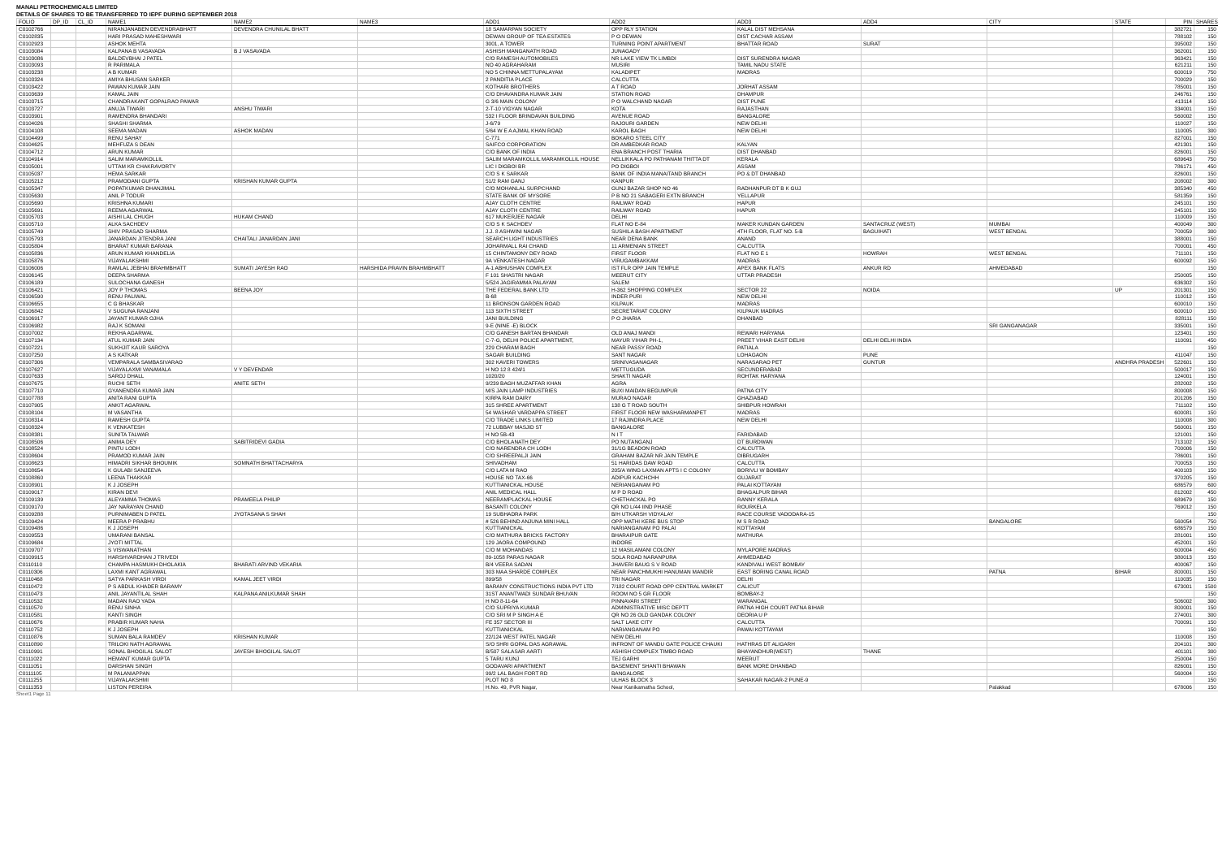MANALI PETROCHEMICALS LIMITED
DETAILS OF SHARES TO BE TRANSFERRED TO IEPF DURING SEPTEMBER 2018
| FOLIO | DP_ID | CL_ID | NAME1 | NAME2 | NAME3 | ADD1 | ADD2 | ADD3 | ADD4 | CITY | STATE | PIN | SHARES |
| --- | --- | --- | --- | --- | --- | --- | --- | --- | --- | --- | --- | --- | --- |
| C0102766 | | | NIRANJANABEN DEVENDRABHATT | DEVENDRA CHUNILAL BHATT | | 18 SAMARPAN SOCIETY | OPP RLY STATION | KALAL DIST MEHSANA | | | | 382721 | 150 |
| C0102835 | | | HARI PRASAD MAHESHWARI | | | DEWAN GROUP OF TEA ESTATES | P O DEWAN | DIST CACHAR ASSAM | | | | 788102 | 150 |
| C0102923 | | | ASHOK MEHTA | | | 3001, A TOWER | TURNING POINT APARTMENT | BHATTAR ROAD | SURAT | | | 395002 | 150 |
| C0103084 | | | KALPANA B VASAVADA | B J VASAVADA | | ASHISH MANGANATH ROAD | JUNAGADY | | | | | 362001 | 150 |
| C0103086 | | | BALDEVBHAI J PATEL | | | C/O RAMESH AUTOMOBILES | NR LAKE VIEW TK LIMBDI | DIST SURENDRA NAGAR | | | | 363421 | 150 |
| C0103093 | | | R PARIMALA | | | NO 40 AGRAHARAM | MUSIRI | TAMIL NADU STATE | | | | 621211 | 150 |
| C0103238 | | | A B KUMAR | | | NO 5 CHINNA METTUPALAYAM | KALADIPET | MADRAS | | | | 600019 | 750 |
| C0103324 | | | AMIYA BHUSAN SARKER | | | 2 PANDITIA PLACE | CALCUTTA | | | | | 700029 | 150 |
| C0103422 | | | PAWAN KUMAR JAIN | | | KOTHARI BROTHERS | A T ROAD | JORHAT ASSAM | | | | 785001 | 150 |
| C0103639 | | | KAMAL JAIN | | | C/O DHAVANDRA KUMAR JAIN | STATION ROAD | DHAMPUR | | | | 246761 | 150 |
| C0103715 | | | CHANDRAKANT GOPALRAO PAWAR | | | G 3/6 MAIN COLONY | P O WALCHAND NAGAR | DIST PUNE | | | | 413114 | 150 |
| C0103727 | | | ANUJA TIWARI | ANSHU TIWARI | | 2-T-10 VIGYAN NAGAR | KOTA | RAJASTHAN | | | | 334001 | 150 |
| C0103901 | | | RAMENDRA BHANDARI | | | 532 I FLOOR BRINDAVAN BUILDING | AVENUE ROAD | BANGALORE | | | | 560002 | 150 |
| C0104026 | | | SHASHI SHARMA | | | J-6/79 | RAJOURI GARDEN | NEW DELHI | | | | 110027 | 150 |
| C0104108 | | | SEEMA MADAN | ASHOK MADAN | | 5/64 W E A AJMAL KHAN ROAD | KAROL BAGH | NEW DELHI | | | | 110005 | 300 |
| C0104499 | | | RENU SAHAY | | | C-771 | BOKARO STEEL CITY | | | | | 827001 | 150 |
| C0104625 | | | MEHFUZA S DEAN | | | SAIFCO CORPORATION | DR AMBEDKAR ROAD | KALYAN | | | | 421301 | 150 |
| C0104712 | | | ARUN KUMAR | | | C/O BANK OF INDIA | ENA BRANCH POST THARIA | DIST DHANBAD | | | | 826001 | 150 |
| C0104914 | | | SALIM MARAMKOLLIL | | | SALIM MARAMKOLLIL MARAMKOLLIL HOUSE | NELLIKKALA PO PATHANAM THITTA DT | KERALA | | | | 689643 | 750 |
| C0105001 | | | UTTAM KR CHAKRAVORTY | | | LIC I DIGBOI BR | PO DIGBOI | ASSAM | | | | 786171 | 450 |
| C0105037 | | | HEMA SARKAR | | | C/O S K SARKAR | BANK OF INDIA MANAITAND BRANCH | PO & DT DHANBAD | | | | 826001 | 150 |
| C0105212 | | | PRAMODANI GUPTA | KRISHAN KUMAR GUPTA | | 51/2 RAM GANJ | KANPUR | | | | | 208002 | 300 |
| C0105347 | | | POPATKUMAR DHANJIMAL | | | C/O MOHANLAL SURPCHAND | GUNJ BAZAR SHOP NO 46 | RADHANPUR DT B K GUJ | | | | 385340 | 450 |
| C0105630 | | | ANIL P TODUR | | | STATE BANK OF MYSORE | P B NO 21 SABAGERI EXTN BRANCH | YELLAPUR | | | | 581359 | 150 |
| C0105690 | | | KRISHNA KUMARI | | | AJAY CLOTH CENTRE | RAILWAY ROAD | HAPUR | | | | 245101 | 150 |
| C0105691 | | | REEMA AGARWAL | | | AJAY CLOTH CENTRE | RAILWAY ROAD | HAPUR | | | | 245101 | 150 |
| C0105703 | | | AISHI LAL CHUGH | HUKAM CHAND | | 617 MUKERJEE NAGAR | DELHI | | | | | 110009 | 150 |
| C0105710 | | | ALKA SACHDEV | | | C/O S K SACHDEV | FLAT NO E-84 | MAKER KUNDAN GARDEN | SANTACRUZ (WEST) | MUMBAI | | 400049 | 300 |
| C0105749 | | | SHIV PRASAD SHARMA | | | J.J. 8 ASHWINI NAGAR | SUSHILA BASH APARTMENT | 4TH FLOOR, FLAT NO. 5-B | BAGUIHATI | WEST BENGAL | | 700059 | 300 |
| C0105793 | | | JANARDAN JITENDRA JANI | CHAITALI JANARDAN JANI | | SEARCH LIGHT INDUSTRIES | NEAR DENA BANK | ANAND | | | | 388001 | 150 |
| C0105804 | | | BHARAT KUMAR BARANA | | | JOHARMALL RAI CHAND | 11 ARMENIAN STREET | CALCUTTA | | | | 700001 | 450 |
| C0105836 | | | ARUN KUMAR KHANDELIA | | | 15 CHINTAMONY DEY ROAD | FIRST FLOOR | FLAT NO E 1 | HOWRAH | WEST BENGAL | | 711101 | 150 |
| C0105876 | | | VIJAYALAKSHMI | | | 9A VENKATESH NAGAR | VIRUGAMBAKKAM | MADRAS | | | | 600092 | 150 |
| C0106006 | | | RAMLAL JEBHAI BRAHMBHATT | SUMATI JAYESH RAO | HARSHIDA PRAVIN BRAHMBHATT | A-1 ABHUSHAN COMPLEX | IST FLR OPP JAIN TEMPLE | APEX BANK FLATS | ANKUR RD | AHMEDABAD | | | 150 |
| C0106145 | | | DEEPA SHARMA | | | F 101 SHASTRI NAGAR | MEERUT CITY | UTTAR PRADESH | | | | 250005 | 150 |
| C0106189 | | | SULOCHANA GANESH | | | 5/524 JAGIRAMMA PALAYAM | SALEM | | | | | 636302 | 150 |
| C0106421 | | | JOY P THOMAS | BEENA JOY | | THE FEDERAL BANK LTD | H-362 SHOPPING COMPLEX | SECTOR 22 | NOIDA | | UP | 201301 | 150 |
| C0106590 | | | RENU PALIWAL | | | B-68 | INDER PURI | NEW DELHI | | | | 110012 | 150 |
| C0106655 | | | C G BHASKAR | | | 11 BRONSON GARDEN ROAD | KILPAUK | MADRAS | | | | 600010 | 150 |
| C0106842 | | | V SUGUNA RANJANI | | | 113 SIXTH STREET | SECRETARIAT COLONY | KILPAUK MADRAS | | | | 600010 | 150 |
| C0106917 | | | JAYANT KUMAR OJHA | | | JANI BUILDING | P O JHARIA | DHANBAD | | | | 828111 | 150 |
| C0106982 | | | RAJ K SOMANI | | | 9-E (NINE -E) BLOCK | | | | SRI GANGANAGAR | | 335001 | 150 |
| C0107002 | | | REKHA AGARWAL | | | C/O GANESH BARTAN BHANDAR | OLD ANAJ MANDI | REWARI HARYANA | | | | 123401 | 150 |
| C0107134 | | | ATUL KUMAR JAIN | | | C-7-G, DELHI POLICE APARTMENT, | MAYUR VIHAR PH-1, | PREET VIHAR EAST DELHI | DELHI DELHI INDIA | | | 110091 | 450 |
| C0107221 | | | SUKHJIT KAUR SAROYA | | | 229 CHARAM BAGH | NEAR PASSY ROAD | PATIALA | | | | | 150 |
| C0107250 | | | A S KATKAR | | | SAGAR BUILDING | SANT NAGAR | LOHAGAON | PUNE | | | 411047 | 150 |
| C0107306 | | | VEMPARALA SAMBASIVARAO | | | 302 KAVERI TOWERS | SRINIVASANAGAR | NARASARAO PET | GUNTUR | | ANDHRA PRADESH | 522601 | 150 |
| C0107627 | | | VIJAYALAXMI VANAMALA | V Y DEVENDAR | | H NO 12 8 424/1 | METTUGUDA | SECUNDERABAD | | | | 500017 | 150 |
| C0107633 | | | SAROJ DHALL | | | 1020/20 | SHAKTI NAGAR | ROHTAK HARYANA | | | | 124001 | 150 |
| C0107675 | | | RUCHI SETH | ANITE SETH | | 9/239 BAGH MUZAFFAR KHAN | AGRA | | | | | 282002 | 150 |
| C0107710 | | | GYANENDRA KUMAR JAIN | | | M/S JAIN LAMP INDUSTRIES | BUXI MAIDAN BEGUMPUR | PATNA CITY | | | | 800008 | 150 |
| C0107788 | | | ANITA RANI GUPTA | | | KIRPA RAM DAIRY | MURAO NAGAR | GHAZIABAD | | | | 201206 | 150 |
| C0107905 | | | ANKIT AGARWAL | | | 315 SHREE APARTMENT | 138 G T ROAD SOUTH | SHIBPUR HOWRAH | | | | 711102 | 150 |
| C0108104 | | | M VASANTHA | | | 54 WASHAR VARDAPPA STREET | FIRST FLOOR NEW WASHARMANPET | MADRAS | | | | 600081 | 150 |
| C0108314 | | | RAMESH GUPTA | | | C/O TRADE LINKS LIMITED | 17 RAJINDRA PLACE | NEW DELHI | | | | 110008 | 300 |
| C0108324 | | | K VENKATESH | | | 72 LUBBAY MASJID ST | BANGALORE | | | | | 560001 | 150 |
| C0108381 | | | SUNITA TALWAR | | | H NO 5B-43 | N I T | FARIDABAD | | | | 121001 | 150 |
| C0108506 | | | ANIMA DEY | SABITRIDEVI GADIA | | C/O BHOLANATH DEY | PO NUTANGANJ | DT BURDWAN | | | | 713102 | 150 |
| C0108524 | | | PINTU LODH | | | C/O NARENDRA CH LODH | 31/1G BEADON ROAD | CALCUTTA | | | | 700006 | 150 |
| C0108604 | | | PRAMOD KUMAR JAIN | | | C/O SHREEPALJI JAIN | GRAHAM BAZAR NR JAIN TEMPLE | DIBRUGARH | | | | 786001 | 150 |
| C0108623 | | | HIMADRI SIKHAR BHOUMIK | SOMNATH BHATTACHARYA | | SHIVADHAM | 51 HARIDAS DAW ROAD | CALCUTTA | | | | 700053 | 150 |
| C0108654 | | | K GULABI SANJEEVA | | | C/O LATA M RAO | 205/A WING LAXMAN APTS I C COLONY | BORIVLI W BOMBAY | | | | 400103 | 150 |
| C0108860 | | | LEENA THAKKAR | | | HOUSE NO TAX-66 | ADIPUR KACHCHH | GUJARAT | | | | 370205 | 150 |
| C0108901 | | | K J JOSEPH | | | KUTTIANICKAL HOUSE | NERIANGANAM PO | PALAI KOTTAYAM | | | | 686579 | 600 |
| C0109017 | | | KIRAN DEVI | | | ANIL MEDICAL HALL | M P D ROAD | BHAGALPUR BIHAR | | | | 812002 | 450 |
| C0109139 | | | ALEYAMMA THOMAS | PRAMEELA PHILIP | | NEERAMPLACKAL HOUSE | CHETHACKAL PO | RANNY KERALA | | | | 689679 | 150 |
| C0109170 | | | JAY NARAYAN CHAND | | | BASANTI COLONY | QR NO L/44 IIND PHASE | ROURKELA | | | | 769012 | 150 |
| C0109288 | | | PURNIMABEN D PATEL | JYOTASANA S SHAH | | 19 SUBHADRA PARK | B/H UTKARSH VIDYALAY | RACE COURSE VADODARA-15 | | | | | 150 |
| C0109424 | | | MEERA P PRABHU | | | # 526 BEHIND ANJUNA MINI HALL | OPP MATHI KERE BUS STOP | M S R ROAD | | BANGALORE | | 560054 | 750 |
| C0109486 | | | K J JOSEPH | | | KUTTIANICKAL | NARIANGANAM PO PALAI | KOTTAYAM | | | | 686579 | 150 |
| C0109553 | | | UMARANI BANSAL | | | C/O MATHURA BRICKS FACTORY | BHARAIPUR GATE | MATHURA | | | | 281001 | 150 |
| C0109684 | | | JYOTI MITTAL | | | 129 JAORA COMPOUND | INDORE | | | | | 452001 | 150 |
| C0109707 | | | S VISWANATHAN | | | C/O M MOHANDAS | 12 MASILAMANI COLONY | MYLAPORE MADRAS | | | | 600004 | 450 |
| C0109915 | | | HARSHVARDHAN J TRIVEDI | | | 89-1058 PARAS NAGAR | SOLA ROAD NARANPURA | AHMEDABAD | | | | 380013 | 150 |
| C0110110 | | | CHAMPA HASMUKH DHOLAKIA | BHARATI ARVIND VEKARIA | | B/4 VEERA SADAN | JHAVERI BAUG S V ROAD | KANDIVALI WEST BOMBAY | | | | 400067 | 150 |
| C0110306 | | | LAXMI KANT AGRAWAL | | | 303 MAA SHARDE COMPLEX | NEAR PANCHMUKHI HANUMAN MANDIR | EAST BORING CANAL ROAD | | PATNA | BIHAR | 800001 | 150 |
| C0110468 | | | SATYA PARKASH VIRDI | KAMAL JEET VIRDI | | 899/58 | TRI NAGAR | DELHI | | | | 110035 | 150 |
| C0110472 | | | P S ABDUL KHADER BARAMY | | | BARAMY CONSTRUCTIONS INDIA PVT LTD | 7/182 COURT ROAD OPP CENTRAL MARKET | CALICUT | | | | 673001 | 1500 |
| C0110473 | | | ANIL JAYANTILAL SHAH | KALPANA ANILKUMAR SHAH | | 31ST ANANTWADI SUNDAR BHUVAN | ROOM NO 5 GR FLOOR | BOMBAY-2 | | | | | 150 |
| C0110532 | | | MADAN RAO YADA | | | H NO 8-11-64 | PINNAVARI STREET | WARANGAL | | | | 506002 | 300 |
| C0110570 | | | RENU SINHA | | | C/O SUPRIYA KUMAR | ADMINISTRATIVE MISC DEPTT | PATNA HIGH COURT PATNA BIHAR | | | | 800001 | 150 |
| C0110581 | | | KANTI SINGH | | | C/O SRI M P SINGH A E | QR NO 26 OLD GANDAK COLONY | DEORIA U P | | | | 274001 | 300 |
| C0110676 | | | PRABIR KUMAR NAHA | | | FE 357 SECTOR III | SALT LAKE CITY | CALCUTTA | | | | 700091 | 150 |
| C0110752 | | | K J JOSEPH | | | KUTTIANICKAL | NARIANGANAM PO | PAWAI KOTTAYAM | | | | | 150 |
| C0110876 | | | SUMAN BALA RAMDEV | KRISHAN KUMAR | | 22/124 WEST PATEL NAGAR | NEW DELHI | | | | | 110008 | 150 |
| C0110890 | | | TRILOKI NATH AGRAWAL | | | S/O SHRI GOPAL DAS AGRAWAL | INFRONT OF MANDU GATE POLICE CHAUKI | HATHRAS DT ALIGARH | | | | 204101 | 300 |
| C0110991 | | | SONAL BHOGILAL SALOT | JAYESH BHOGILAL SALOT | | B/507 SALASAR AARTI | ASHISH COMPLEX TIMBO ROAD | BHAYANDHUR(WEST) | THANE | | | 401101 | 300 |
| C0111022 | | | HEMANT KUMAR GUPTA | | | 5 TARU KUNJ | TEJ GARHI | MEERUT | | | | 250004 | 150 |
| C0111051 | | | DARSHAN SINGH | | | GODAVARI APARTMENT | BASEMENT SHANTI BHAWAN | BANK MORE DHANBAD | | | | 826001 | 150 |
| C0111105 | | | M PALANIAPPAN | | | 99/2 LAL BAGH FORT RD | BANGALORE | | | | | 560004 | 150 |
| C0111255 | | | VIJAYALAKSHMI | | | PLOT NO 8 | ULHAS BLOCK 3 | SAHAKAR NAGAR-2 PUNE-9 | | | | | 150 |
| C0111353 | | | LISTON PEREIRA | | | H.No. 49, PVR Nagar, | Near Kanikamatha School, | | | Palakkad | | 678006 | 150 |
Sheet1 Page 11